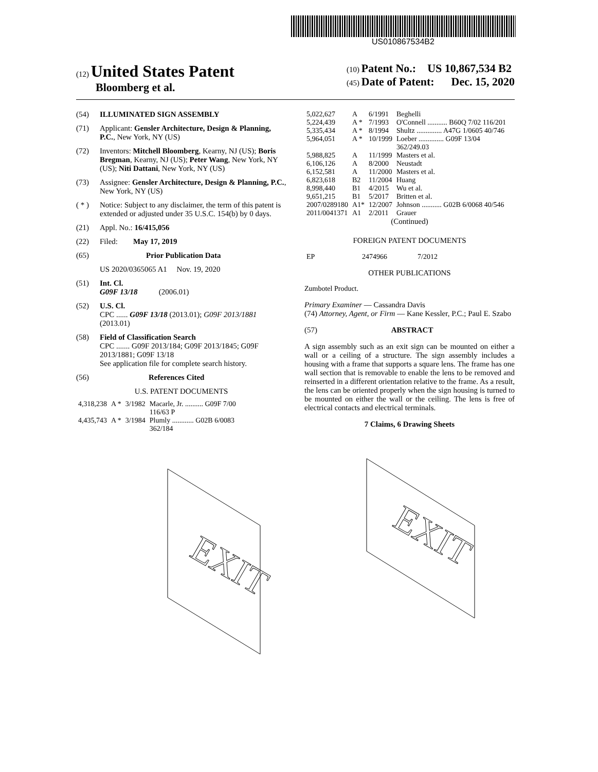US010867534B2
(12) United States Patent
Bloomberg et al.
(10) Patent No.: US 10,867,534 B2
(45) Date of Patent: Dec. 15, 2020
(54) ILLUMINATED SIGN ASSEMBLY
(71) Applicant: Gensler Architecture, Design & Planning, P.C., New York, NY (US)
(72) Inventors: Mitchell Bloomberg, Kearny, NJ (US); Boris Bregman, Kearny, NJ (US); Peter Wang, New York, NY (US); Niti Dattani, New York, NY (US)
(73) Assignee: Gensler Architecture, Design & Planning, P.C., New York, NY (US)
( * ) Notice: Subject to any disclaimer, the term of this patent is extended or adjusted under 35 U.S.C. 154(b) by 0 days.
(21) Appl. No.: 16/415,056
(22) Filed: May 17, 2019
(65) Prior Publication Data
US 2020/0365065 A1 Nov. 19, 2020
(51) Int. Cl.
G09F 13/18 (2006.01)
(52) U.S. Cl.
CPC ...... G09F 13/18 (2013.01); G09F 2013/1881 (2013.01)
(58) Field of Classification Search
CPC ....... G09F 2013/184; G09F 2013/1845; G09F 2013/1881; G09F 13/18
See application file for complete search history.
(56) References Cited
U.S. PATENT DOCUMENTS
| 4,318,238 | A * | 3/1982 | Macarle, Jr. .......... G09F 7/00 116/63 P |
| 4,435,743 | A * | 3/1984 | Plumly ............ G02B 6/0083 362/184 |
| 5,022,627 | A | 6/1991 | Beghelli |
| 5,224,439 | A * | 7/1993 | O'Connell ........... B60Q 7/02 116/201 |
| 5,335,434 | A * | 8/1994 | Shultz .............. A47G 1/0605 40/746 |
| 5,964,051 | A * | 10/1999 | Loeber .............. G09F 13/04 362/249.03 |
| 5,988,825 | A | 11/1999 | Masters et al. |
| 6,106,126 | A | 8/2000 | Neustadt |
| 6,152,581 | A | 11/2000 | Masters et al. |
| 6,823,618 | B2 | 11/2004 | Huang |
| 8,998,440 | B1 | 4/2015 | Wu et al. |
| 9,651,215 | B1 | 5/2017 | Britten et al. |
| 2007/0289180 | A1* | 12/2007 | Johnson ........... G02B 6/0068 40/546 |
| 2011/0041371 | A1 | 2/2011 | Grauer |
(Continued)
FOREIGN PATENT DOCUMENTS
| EP | 2474966 | 7/2012 |
OTHER PUBLICATIONS
Zumbotel Product.
Primary Examiner — Cassandra Davis
(74) Attorney, Agent, or Firm — Kane Kessler, P.C.; Paul E. Szabo
(57) ABSTRACT
A sign assembly such as an exit sign can be mounted on either a wall or a ceiling of a structure. The sign assembly includes a housing with a frame that supports a square lens. The frame has one wall section that is removable to enable the lens to be removed and reinserted in a different orientation relative to the frame. As a result, the lens can be oriented properly when the sign housing is turned to be mounted on either the wall or the ceiling. The lens is free of electrical contacts and electrical terminals.
7 Claims, 6 Drawing Sheets
EXIT
EXIT